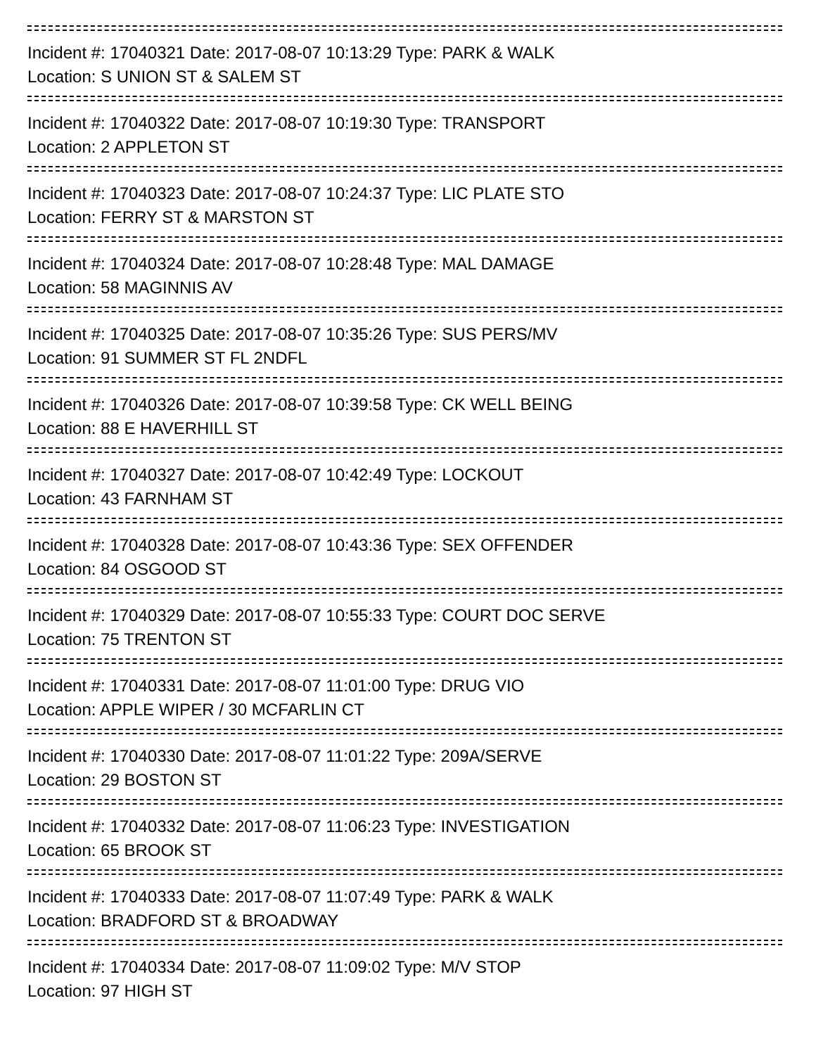Incident #: 17040321 Date: 2017-08-07 10:13:29 Type: PARK & WALK
Location: S UNION ST & SALEM ST
Incident #: 17040322 Date: 2017-08-07 10:19:30 Type: TRANSPORT
Location: 2 APPLETON ST
Incident #: 17040323 Date: 2017-08-07 10:24:37 Type: LIC PLATE STO
Location: FERRY ST & MARSTON ST
Incident #: 17040324 Date: 2017-08-07 10:28:48 Type: MAL DAMAGE
Location: 58 MAGINNIS AV
Incident #: 17040325 Date: 2017-08-07 10:35:26 Type: SUS PERS/MV
Location: 91 SUMMER ST FL 2NDFL
Incident #: 17040326 Date: 2017-08-07 10:39:58 Type: CK WELL BEING
Location: 88 E HAVERHILL ST
Incident #: 17040327 Date: 2017-08-07 10:42:49 Type: LOCKOUT
Location: 43 FARNHAM ST
Incident #: 17040328 Date: 2017-08-07 10:43:36 Type: SEX OFFENDER
Location: 84 OSGOOD ST
Incident #: 17040329 Date: 2017-08-07 10:55:33 Type: COURT DOC SERVE
Location: 75 TRENTON ST
Incident #: 17040331 Date: 2017-08-07 11:01:00 Type: DRUG VIO
Location: APPLE WIPER / 30 MCFARLIN CT
Incident #: 17040330 Date: 2017-08-07 11:01:22 Type: 209A/SERVE
Location: 29 BOSTON ST
Incident #: 17040332 Date: 2017-08-07 11:06:23 Type: INVESTIGATION
Location: 65 BROOK ST
Incident #: 17040333 Date: 2017-08-07 11:07:49 Type: PARK & WALK
Location: BRADFORD ST & BROADWAY
Incident #: 17040334 Date: 2017-08-07 11:09:02 Type: M/V STOP
Location: 97 HIGH ST